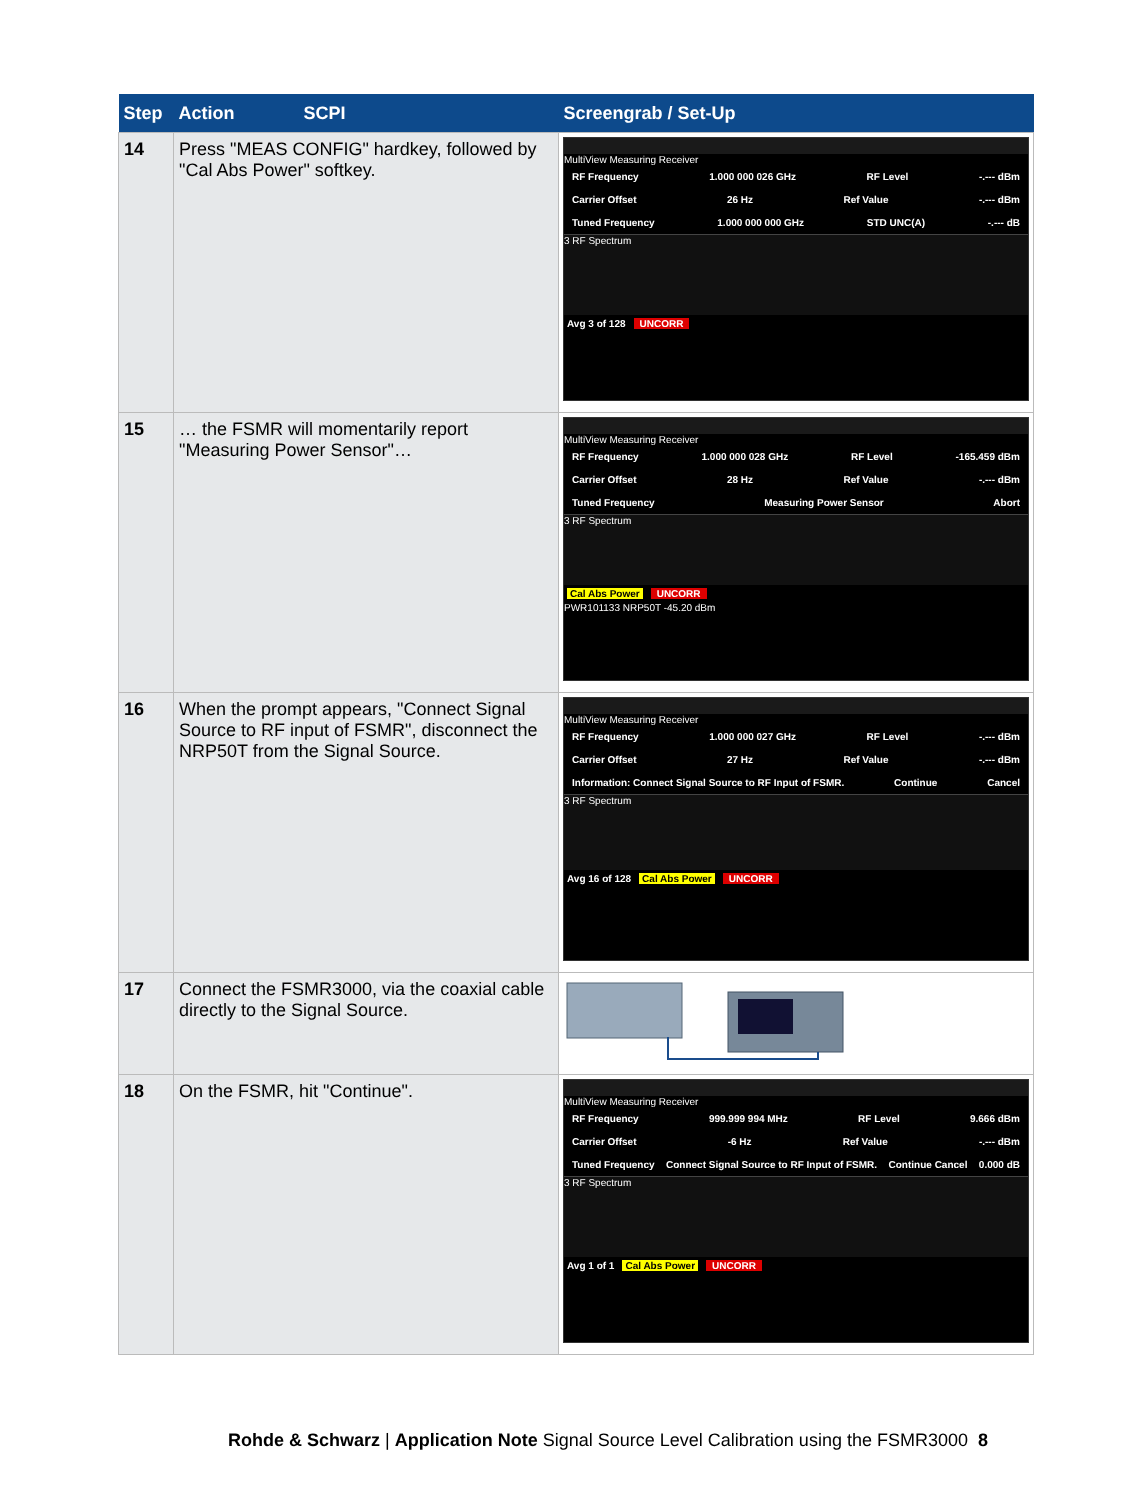| Step | Action | SCPI | Screengrab / Set-Up |
| --- | --- | --- | --- |
| 14 | Press "MEAS CONFIG" hardkey, followed by "Cal Abs Power" softkey. | | MultiView Measuring Receiver RF Frequency 1.000 000 026 GHz RF Level -.--- dBm Carrier Offset 26 Hz Ref Value -.--- dBm Tuned Frequency 1.000 000 000 GHz STD UNC(A) -.--- dB 3 RF Spectrum Avg 3 of 128 UNCORR |
| 15 | … the FSMR will momentarily report "Measuring Power Sensor"… | | MultiView Measuring Receiver RF Frequency 1.000 000 028 GHz RF Level -165.459 dBm Carrier Offset 28 Hz Ref Value -.--- dBm Tuned Frequency Measuring Power Sensor Abort 3 RF Spectrum Cal Abs Power UNCORR PWR101133 NRP50T -45.20 dBm |
| 16 | When the prompt appears, "Connect Signal Source to RF input of FSMR", disconnect the NRP50T from the Signal Source. | | MultiView Measuring Receiver RF Frequency 1.000 000 027 GHz RF Level -.--- dBm Carrier Offset 27 Hz Ref Value -.--- dBm Information: Connect Signal Source to RF Input of FSMR. Continue Cancel 3 RF Spectrum Avg 16 of 128 Cal Abs Power UNCORR |
| 17 | Connect the FSMR3000, via the coaxial cable directly to the Signal Source. | | |
| 18 | On the FSMR, hit "Continue". | | MultiView Measuring Receiver RF Frequency 999.999 994 MHz RF Level 9.666 dBm Carrier Offset -6 Hz Ref Value -.--- dBm Tuned Frequency Connect Signal Source to RF Input of FSMR. Continue Cancel 0.000 dB 3 RF Spectrum Avg 1 of 1 Cal Abs Power UNCORR |
Rohde & Schwarz | Application Note Signal Source Level Calibration using the FSMR3000 8